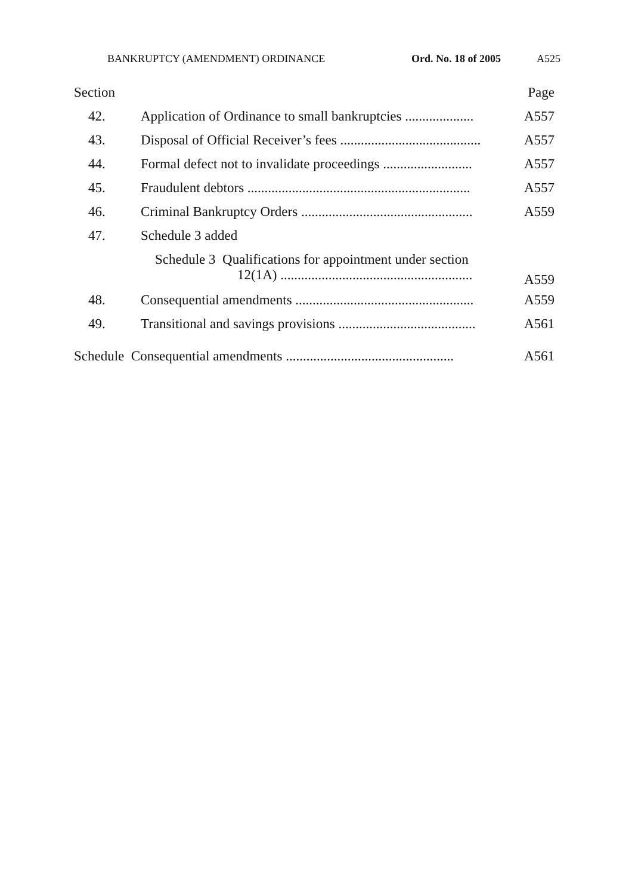BANKRUPTCY (AMENDMENT) ORDINANCE Ord. No. 18 of 2005 A525
| Section | | Page |
| 42. | Application of Ordinance to small bankruptcies .................... | A557 |
| 43. | Disposal of Official Receiver’s fees ......................................... | A557 |
| 44. | Formal defect not to invalidate proceedings .......................... | A557 |
| 45. | Fraudulent debtors ................................................................. | A557 |
| 46. | Criminal Bankruptcy Orders .................................................. | A559 |
| 47. | Schedule 3 added | |
| | Schedule 3 Qualifications for appointment under section 12(1A) ........................................................ | A559 |
| 48. | Consequential amendments .................................................... | A559 |
| 49. | Transitional and savings provisions ........................................ | A561 |
| Schedule Consequential amendments ................................................. | | A561 |